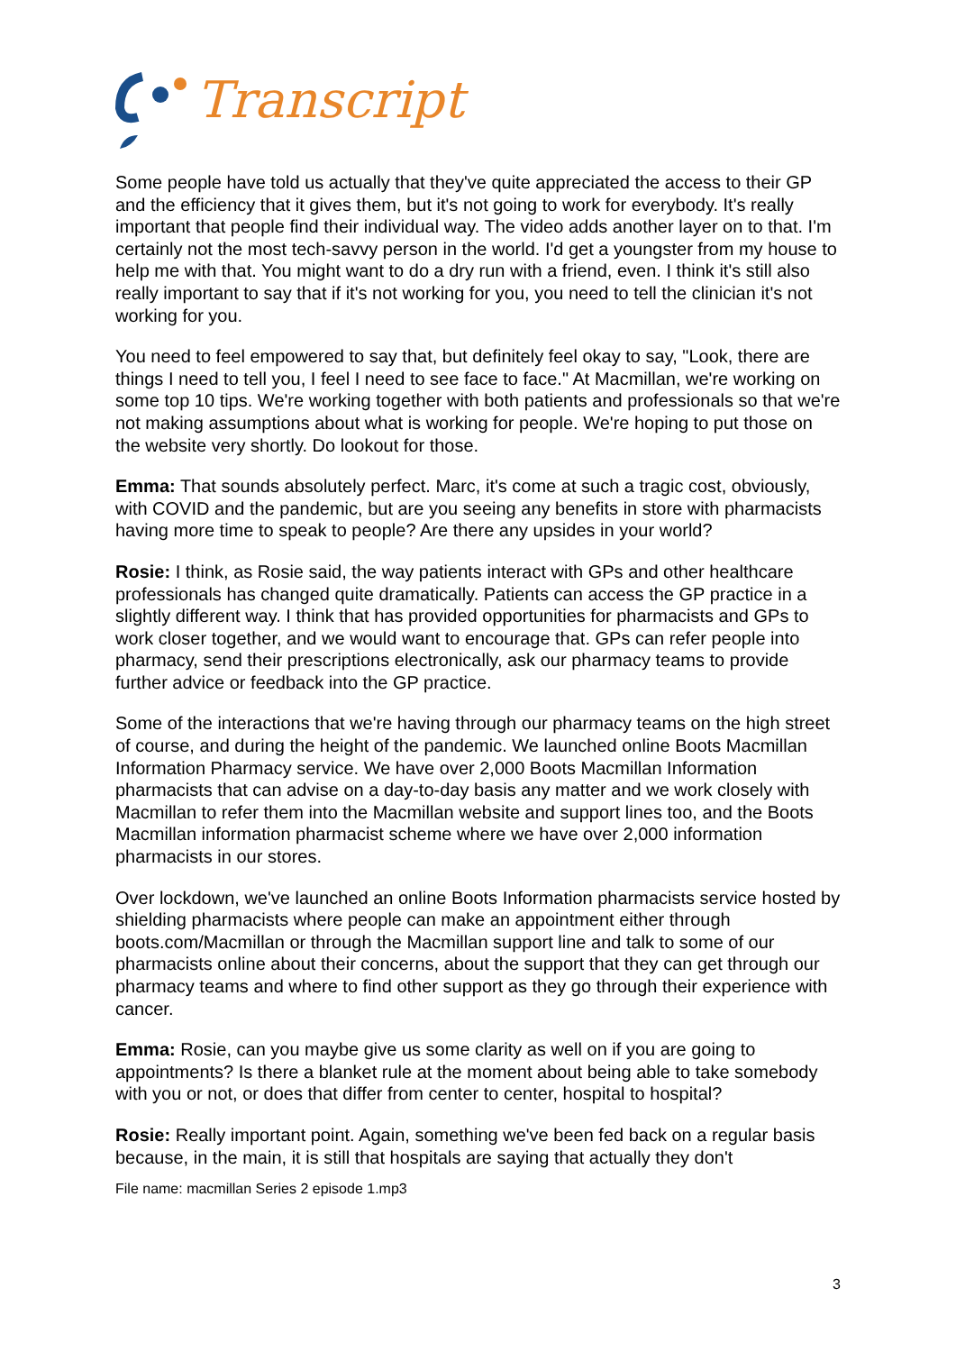Transcript
Some people have told us actually that they've quite appreciated the access to their GP and the efficiency that it gives them, but it's not going to work for everybody. It's really important that people find their individual way. The video adds another layer on to that. I'm certainly not the most tech-savvy person in the world. I'd get a youngster from my house to help me with that. You might want to do a dry run with a friend, even. I think it's still also really important to say that if it's not working for you, you need to tell the clinician it's not working for you.
You need to feel empowered to say that, but definitely feel okay to say, "Look, there are things I need to tell you, I feel I need to see face to face." At Macmillan, we're working on some top 10 tips. We're working together with both patients and professionals so that we're not making assumptions about what is working for people. We're hoping to put those on the website very shortly. Do lookout for those.
Emma: That sounds absolutely perfect. Marc, it's come at such a tragic cost, obviously, with COVID and the pandemic, but are you seeing any benefits in store with pharmacists having more time to speak to people? Are there any upsides in your world?
Rosie: I think, as Rosie said, the way patients interact with GPs and other healthcare professionals has changed quite dramatically. Patients can access the GP practice in a slightly different way. I think that has provided opportunities for pharmacists and GPs to work closer together, and we would want to encourage that. GPs can refer people into pharmacy, send their prescriptions electronically, ask our pharmacy teams to provide further advice or feedback into the GP practice.
Some of the interactions that we're having through our pharmacy teams on the high street of course, and during the height of the pandemic. We launched online Boots Macmillan Information Pharmacy service. We have over 2,000 Boots Macmillan Information pharmacists that can advise on a day-to-day basis any matter and we work closely with Macmillan to refer them into the Macmillan website and support lines too, and the Boots Macmillan information pharmacist scheme where we have over 2,000 information pharmacists in our stores.
Over lockdown, we've launched an online Boots Information pharmacists service hosted by shielding pharmacists where people can make an appointment either through boots.com/Macmillan or through the Macmillan support line and talk to some of our pharmacists online about their concerns, about the support that they can get through our pharmacy teams and where to find other support as they go through their experience with cancer.
Emma: Rosie, can you maybe give us some clarity as well on if you are going to appointments? Is there a blanket rule at the moment about being able to take somebody with you or not, or does that differ from center to center, hospital to hospital?
Rosie: Really important point. Again, something we've been fed back on a regular basis because, in the main, it is still that hospitals are saying that actually they don't
File name: macmillan Series 2 episode 1.mp3
3